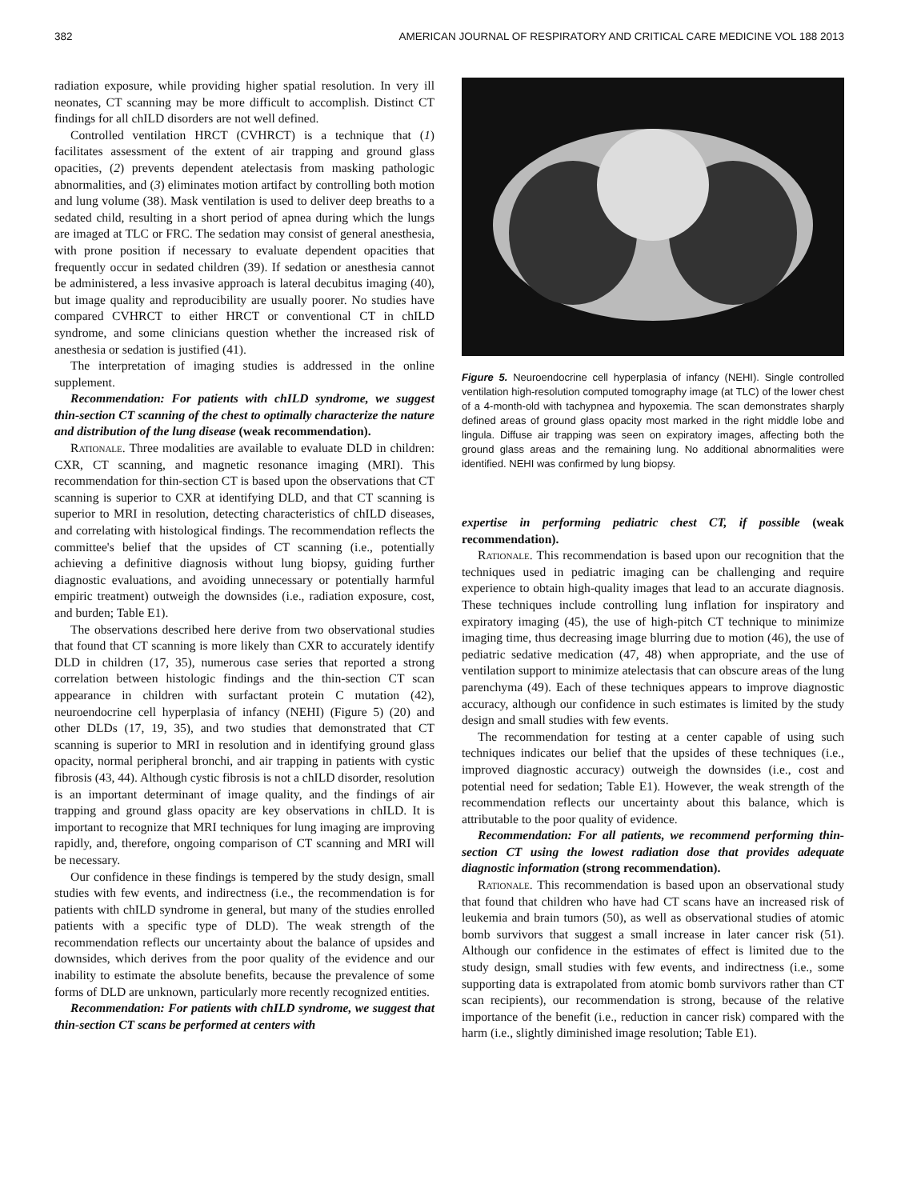382 AMERICAN JOURNAL OF RESPIRATORY AND CRITICAL CARE MEDICINE VOL 188 2013
radiation exposure, while providing higher spatial resolution. In very ill neonates, CT scanning may be more difficult to accomplish. Distinct CT findings for all chILD disorders are not well defined.
Controlled ventilation HRCT (CVHRCT) is a technique that (1) facilitates assessment of the extent of air trapping and ground glass opacities, (2) prevents dependent atelectasis from masking pathologic abnormalities, and (3) eliminates motion artifact by controlling both motion and lung volume (38). Mask ventilation is used to deliver deep breaths to a sedated child, resulting in a short period of apnea during which the lungs are imaged at TLC or FRC. The sedation may consist of general anesthesia, with prone position if necessary to evaluate dependent opacities that frequently occur in sedated children (39). If sedation or anesthesia cannot be administered, a less invasive approach is lateral decubitus imaging (40), but image quality and reproducibility are usually poorer. No studies have compared CVHRCT to either HRCT or conventional CT in chILD syndrome, and some clinicians question whether the increased risk of anesthesia or sedation is justified (41).
The interpretation of imaging studies is addressed in the online supplement.
Recommendation: For patients with chILD syndrome, we suggest thin-section CT scanning of the chest to optimally characterize the nature and distribution of the lung disease (weak recommendation).
Rationale. Three modalities are available to evaluate DLD in children: CXR, CT scanning, and magnetic resonance imaging (MRI). This recommendation for thin-section CT is based upon the observations that CT scanning is superior to CXR at identifying DLD, and that CT scanning is superior to MRI in resolution, detecting characteristics of chILD diseases, and correlating with histological findings. The recommendation reflects the committee's belief that the upsides of CT scanning (i.e., potentially achieving a definitive diagnosis without lung biopsy, guiding further diagnostic evaluations, and avoiding unnecessary or potentially harmful empiric treatment) outweigh the downsides (i.e., radiation exposure, cost, and burden; Table E1).
The observations described here derive from two observational studies that found that CT scanning is more likely than CXR to accurately identify DLD in children (17, 35), numerous case series that reported a strong correlation between histologic findings and the thin-section CT scan appearance in children with surfactant protein C mutation (42), neuroendocrine cell hyperplasia of infancy (NEHI) (Figure 5) (20) and other DLDs (17, 19, 35), and two studies that demonstrated that CT scanning is superior to MRI in resolution and in identifying ground glass opacity, normal peripheral bronchi, and air trapping in patients with cystic fibrosis (43, 44). Although cystic fibrosis is not a chILD disorder, resolution is an important determinant of image quality, and the findings of air trapping and ground glass opacity are key observations in chILD. It is important to recognize that MRI techniques for lung imaging are improving rapidly, and, therefore, ongoing comparison of CT scanning and MRI will be necessary.
Our confidence in these findings is tempered by the study design, small studies with few events, and indirectness (i.e., the recommendation is for patients with chILD syndrome in general, but many of the studies enrolled patients with a specific type of DLD). The weak strength of the recommendation reflects our uncertainty about the balance of upsides and downsides, which derives from the poor quality of the evidence and our inability to estimate the absolute benefits, because the prevalence of some forms of DLD are unknown, particularly more recently recognized entities.
Recommendation: For patients with chILD syndrome, we suggest that thin-section CT scans be performed at centers with
Figure 5. Neuroendocrine cell hyperplasia of infancy (NEHI). Single controlled ventilation high-resolution computed tomography image (at TLC) of the lower chest of a 4-month-old with tachypnea and hypoxemia. The scan demonstrates sharply defined areas of ground glass opacity most marked in the right middle lobe and lingula. Diffuse air trapping was seen on expiratory images, affecting both the ground glass areas and the remaining lung. No additional abnormalities were identified. NEHI was confirmed by lung biopsy.
expertise in performing pediatric chest CT, if possible (weak recommendation).
Rationale. This recommendation is based upon our recognition that the techniques used in pediatric imaging can be challenging and require experience to obtain high-quality images that lead to an accurate diagnosis. These techniques include controlling lung inflation for inspiratory and expiratory imaging (45), the use of high-pitch CT technique to minimize imaging time, thus decreasing image blurring due to motion (46), the use of pediatric sedative medication (47, 48) when appropriate, and the use of ventilation support to minimize atelectasis that can obscure areas of the lung parenchyma (49). Each of these techniques appears to improve diagnostic accuracy, although our confidence in such estimates is limited by the study design and small studies with few events.
The recommendation for testing at a center capable of using such techniques indicates our belief that the upsides of these techniques (i.e., improved diagnostic accuracy) outweigh the downsides (i.e., cost and potential need for sedation; Table E1). However, the weak strength of the recommendation reflects our uncertainty about this balance, which is attributable to the poor quality of evidence.
Recommendation: For all patients, we recommend performing thin-section CT using the lowest radiation dose that provides adequate diagnostic information (strong recommendation).
Rationale. This recommendation is based upon an observational study that found that children who have had CT scans have an increased risk of leukemia and brain tumors (50), as well as observational studies of atomic bomb survivors that suggest a small increase in later cancer risk (51). Although our confidence in the estimates of effect is limited due to the study design, small studies with few events, and indirectness (i.e., some supporting data is extrapolated from atomic bomb survivors rather than CT scan recipients), our recommendation is strong, because of the relative importance of the benefit (i.e., reduction in cancer risk) compared with the harm (i.e., slightly diminished image resolution; Table E1).